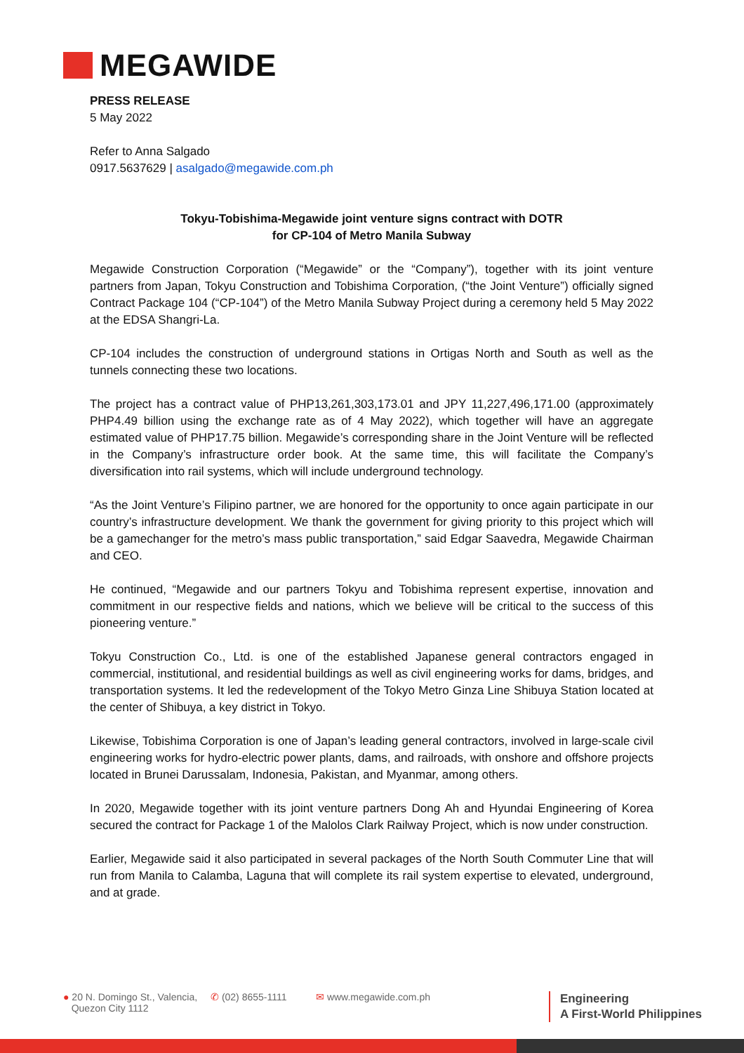MEGAWIDE
PRESS RELEASE
5 May 2022
Refer to Anna Salgado
0917.5637629 | asalgado@megawide.com.ph
Tokyu-Tobishima-Megawide joint venture signs contract with DOTR
for CP-104 of Metro Manila Subway
Megawide Construction Corporation (“Megawide” or the “Company”), together with its joint venture partners from Japan, Tokyu Construction and Tobishima Corporation, (“the Joint Venture”) officially signed Contract Package 104 (“CP-104”) of the Metro Manila Subway Project during a ceremony held 5 May 2022 at the EDSA Shangri-La.
CP-104 includes the construction of underground stations in Ortigas North and South as well as the tunnels connecting these two locations.
The project has a contract value of PHP13,261,303,173.01 and JPY 11,227,496,171.00 (approximately PHP4.49 billion using the exchange rate as of 4 May 2022), which together will have an aggregate estimated value of PHP17.75 billion. Megawide’s corresponding share in the Joint Venture will be reflected in the Company’s infrastructure order book. At the same time, this will facilitate the Company’s diversification into rail systems, which will include underground technology.
“As the Joint Venture’s Filipino partner, we are honored for the opportunity to once again participate in our country’s infrastructure development. We thank the government for giving priority to this project which will be a gamechanger for the metro’s mass public transportation,” said Edgar Saavedra, Megawide Chairman and CEO.
He continued, “Megawide and our partners Tokyu and Tobishima represent expertise, innovation and commitment in our respective fields and nations, which we believe will be critical to the success of this pioneering venture.”
Tokyu Construction Co., Ltd. is one of the established Japanese general contractors engaged in commercial, institutional, and residential buildings as well as civil engineering works for dams, bridges, and transportation systems. It led the redevelopment of the Tokyo Metro Ginza Line Shibuya Station located at the center of Shibuya, a key district in Tokyo.
Likewise, Tobishima Corporation is one of Japan’s leading general contractors, involved in large-scale civil engineering works for hydro-electric power plants, dams, and railroads, with onshore and offshore projects located in Brunei Darussalam, Indonesia, Pakistan, and Myanmar, among others.
In 2020, Megawide together with its joint venture partners Dong Ah and Hyundai Engineering of Korea secured the contract for Package 1 of the Malolos Clark Railway Project, which is now under construction.
Earlier, Megawide said it also participated in several packages of the North South Commuter Line that will run from Manila to Calamba, Laguna that will complete its rail system expertise to elevated, underground, and at grade.
● 20 N. Domingo St., Valencia,
Quezon City 1112
✆ (02) 8655-1111 ✉ www.megawide.com.ph
Engineering
A First-World Philippines